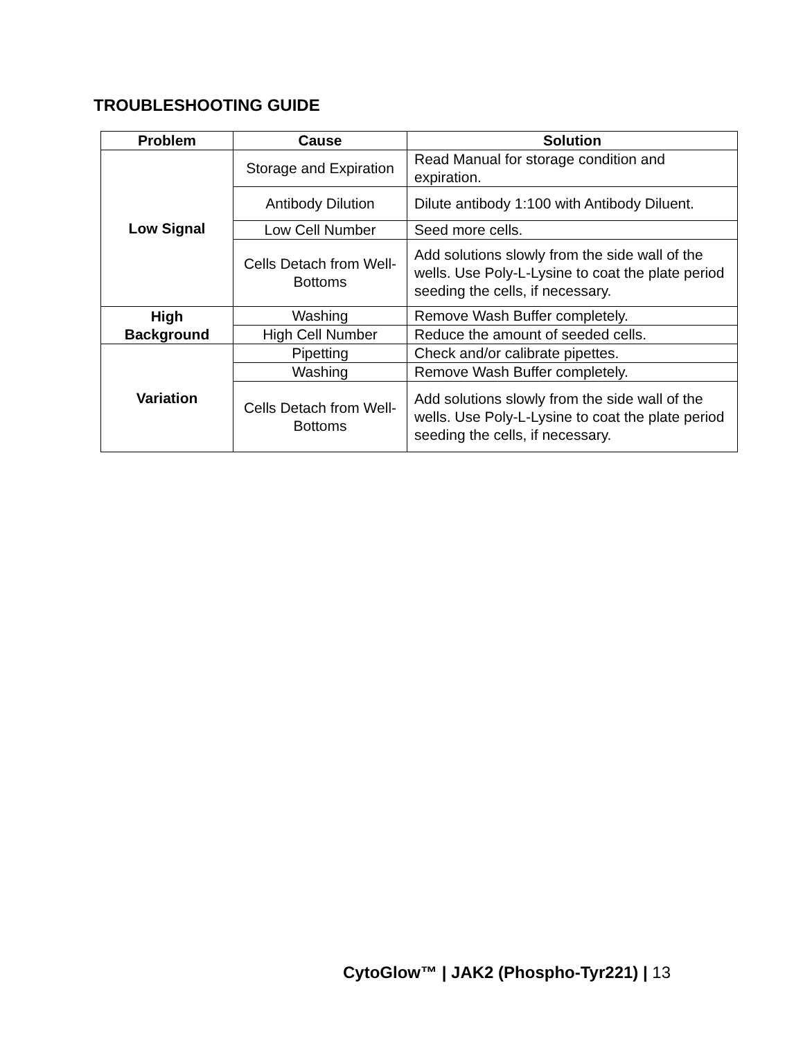TROUBLESHOOTING GUIDE
| Problem | Cause | Solution |
| --- | --- | --- |
| Low Signal | Storage and Expiration | Read Manual for storage condition and expiration. |
| | Antibody Dilution | Dilute antibody 1:100 with Antibody Diluent. |
| | Low Cell Number | Seed more cells. |
| | Cells Detach from Well-Bottoms | Add solutions slowly from the side wall of the wells. Use Poly-L-Lysine to coat the plate period seeding the cells, if necessary. |
| High Background | Washing | Remove Wash Buffer completely. |
| | High Cell Number | Reduce the amount of seeded cells. |
| Variation | Pipetting | Check and/or calibrate pipettes. |
| | Washing | Remove Wash Buffer completely. |
| | Cells Detach from Well-Bottoms | Add solutions slowly from the side wall of the wells. Use Poly-L-Lysine to coat the plate period seeding the cells, if necessary. |
CytoGlow™ | JAK2 (Phospho-Tyr221) | 13